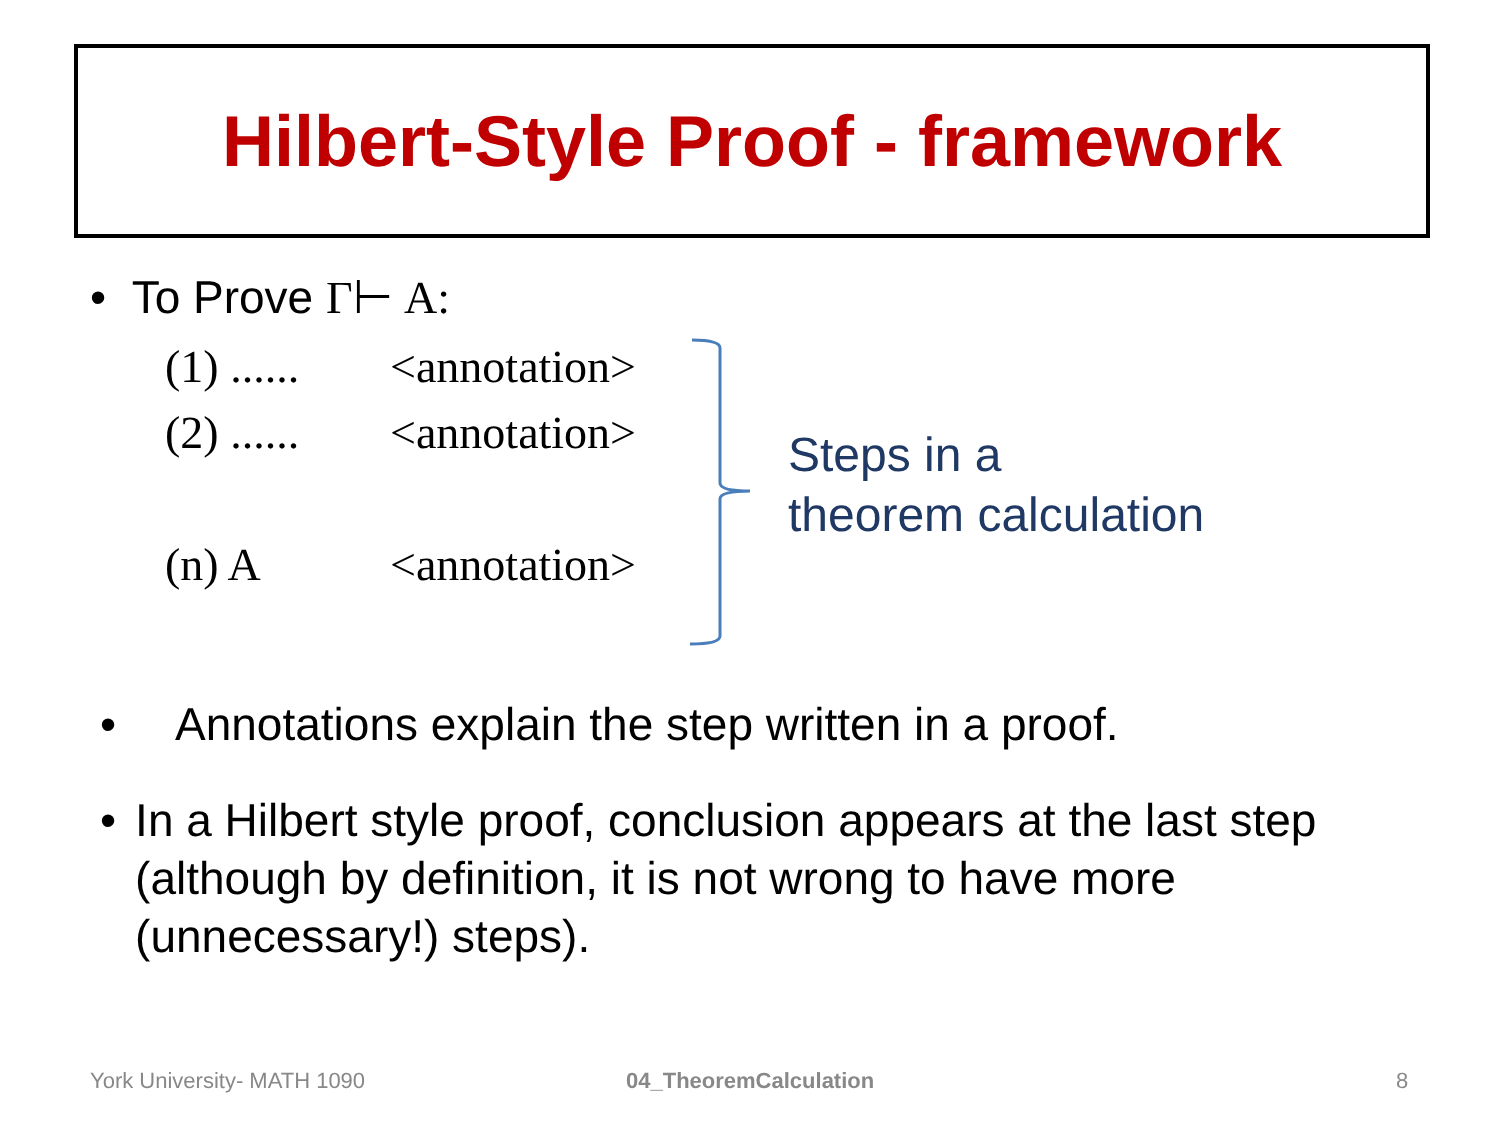Hilbert-Style Proof - framework
• To Prove Γ⊢ A:
(1) ...... <annotation>
(2) ...... <annotation>
(n) A <annotation>
Steps in a
theorem calculation
• Annotations explain the step written in a proof.
• In a Hilbert style proof, conclusion appears at the last step (although by definition, it is not wrong to have more (unnecessary!) steps).
York University- MATH 1090 04_TheoremCalculation 8